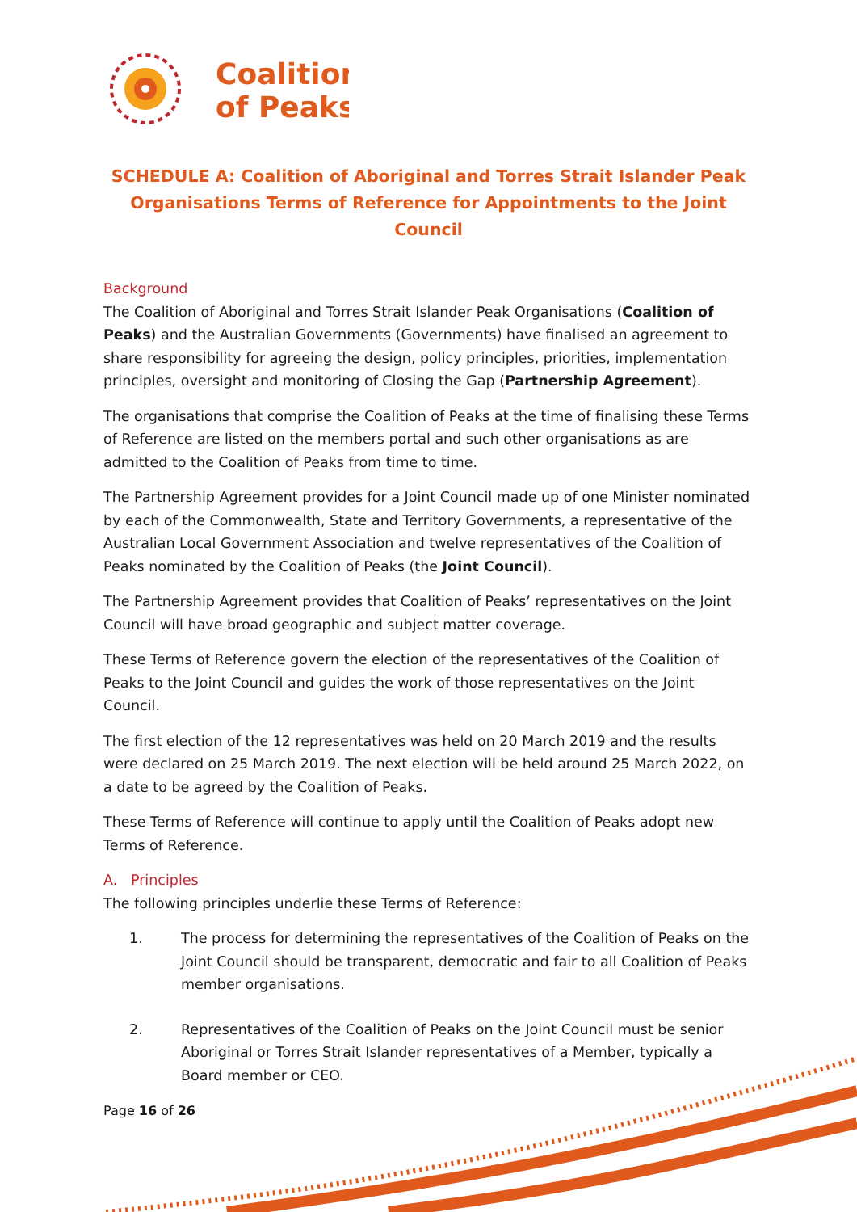Coalition
of Peaks
SCHEDULE A: Coalition of Aboriginal and Torres Strait Islander Peak Organisations Terms of Reference for Appointments to the Joint Council
Background
The Coalition of Aboriginal and Torres Strait Islander Peak Organisations (Coalition of Peaks) and the Australian Governments (Governments) have finalised an agreement to share responsibility for agreeing the design, policy principles, priorities, implementation principles, oversight and monitoring of Closing the Gap (Partnership Agreement).
The organisations that comprise the Coalition of Peaks at the time of finalising these Terms of Reference are listed on the members portal and such other organisations as are admitted to the Coalition of Peaks from time to time.
The Partnership Agreement provides for a Joint Council made up of one Minister nominated by each of the Commonwealth, State and Territory Governments, a representative of the Australian Local Government Association and twelve representatives of the Coalition of Peaks nominated by the Coalition of Peaks (the Joint Council).
The Partnership Agreement provides that Coalition of Peaks’ representatives on the Joint Council will have broad geographic and subject matter coverage.
These Terms of Reference govern the election of the representatives of the Coalition of Peaks to the Joint Council and guides the work of those representatives on the Joint Council.
The first election of the 12 representatives was held on 20 March 2019 and the results were declared on 25 March 2019. The next election will be held around 25 March 2022, on a date to be agreed by the Coalition of Peaks.
These Terms of Reference will continue to apply until the Coalition of Peaks adopt new Terms of Reference.
A. Principles
The following principles underlie these Terms of Reference:
1. The process for determining the representatives of the Coalition of Peaks on the Joint Council should be transparent, democratic and fair to all Coalition of Peaks member organisations.
2. Representatives of the Coalition of Peaks on the Joint Council must be senior Aboriginal or Torres Strait Islander representatives of a Member, typically a Board member or CEO.
Page 16 of 26